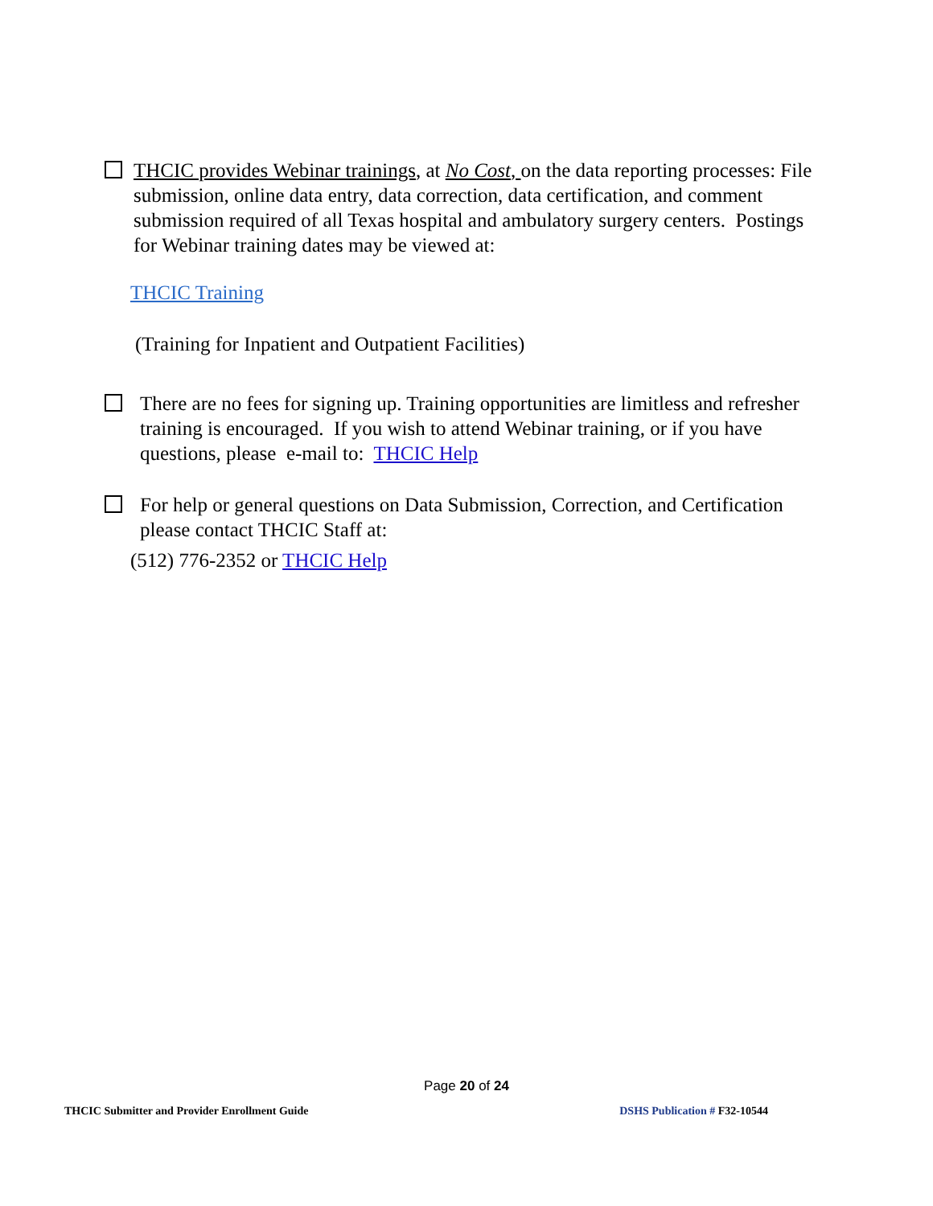THCIC provides Webinar trainings, at No Cost, on the data reporting processes: File submission, online data entry, data correction, data certification, and comment submission required of all Texas hospital and ambulatory surgery centers. Postings for Webinar training dates may be viewed at:
THCIC Training
(Training for Inpatient and Outpatient Facilities)
There are no fees for signing up. Training opportunities are limitless and refresher training is encouraged. If you wish to attend Webinar training, or if you have questions, please e-mail to: THCIC Help
For help or general questions on Data Submission, Correction, and Certification please contact THCIC Staff at:
(512) 776-2352 or THCIC Help
Page 20 of 24
THCIC Submitter and Provider Enrollment Guide DSHS Publication # F32-10544